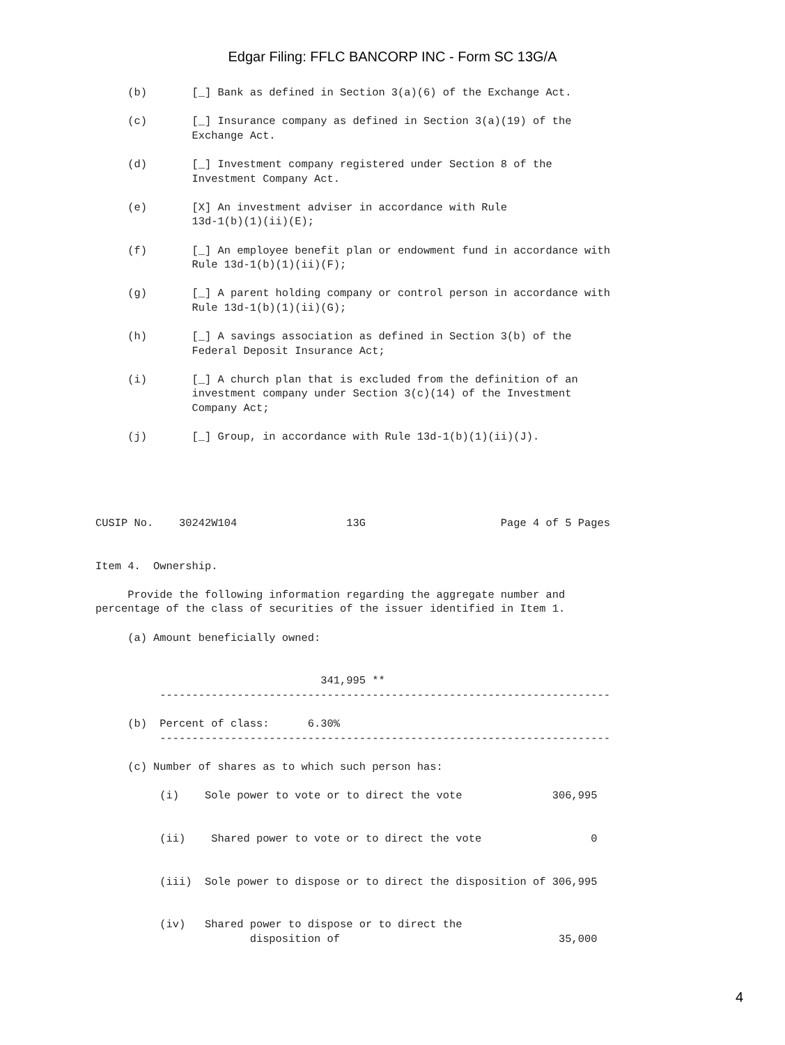Edgar Filing: FFLC BANCORP INC - Form SC 13G/A
     (b)       [_] Bank as defined in Section 3(a)(6) of the Exchange Act.

     (c)       [_] Insurance company as defined in Section 3(a)(19) of the
               Exchange Act.

     (d)       [_] Investment company registered under Section 8 of the
               Investment Company Act.

     (e)       [X] An investment adviser in accordance with Rule
               13d-1(b)(1)(ii)(E);

     (f)       [_] An employee benefit plan or endowment fund in accordance with
               Rule 13d-1(b)(1)(ii)(F);

     (g)       [_] A parent holding company or control person in accordance with
               Rule 13d-1(b)(1)(ii)(G);

     (h)       [_] A savings association as defined in Section 3(b) of the
               Federal Deposit Insurance Act;

     (i)       [_] A church plan that is excluded from the definition of an
               investment company under Section 3(c)(14) of the Investment
               Company Act;

     (j)       [_] Group, in accordance with Rule 13d-1(b)(1)(ii)(J).





CUSIP No.    30242W104                 13G                     Page 4 of 5 Pages


Item 4.  Ownership.

     Provide the following information regarding the aggregate number and
percentage of the class of securities of the issuer identified in Item 1.

     (a) Amount beneficially owned:


                                   341,995 **
          ----------------------------------------------------------------------

     (b)  Percent of class:      6.30%
          ----------------------------------------------------------------------

     (c) Number of shares as to which such person has:

          (i)    Sole power to vote or to direct the vote              306,995


          (ii)    Shared power to vote or to direct the vote                 0


          (iii)  Sole power to dispose or to direct the disposition of 306,995


          (iv)   Shared power to dispose or to direct the
                        disposition of                                  35,000
4